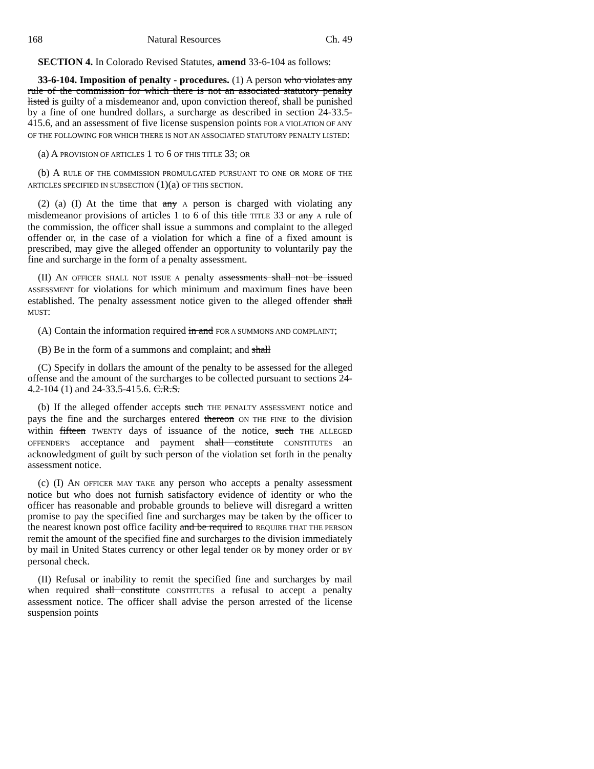168 Natural Resources Ch. 49
SECTION 4. In Colorado Revised Statutes, amend 33-6-104 as follows:
33-6-104. Imposition of penalty - procedures. (1) A person who violates any rule of the commission for which there is not an associated statutory penalty listed is guilty of a misdemeanor and, upon conviction thereof, shall be punished by a fine of one hundred dollars, a surcharge as described in section 24-33.5-415.6, and an assessment of five license suspension points FOR A VIOLATION OF ANY OF THE FOLLOWING FOR WHICH THERE IS NOT AN ASSOCIATED STATUTORY PENALTY LISTED:
(a) A PROVISION OF ARTICLES 1 TO 6 OF THIS TITLE 33; OR
(b) A RULE OF THE COMMISSION PROMULGATED PURSUANT TO ONE OR MORE OF THE ARTICLES SPECIFIED IN SUBSECTION (1)(a) OF THIS SECTION.
(2) (a) (I) At the time that any A person is charged with violating any misdemeanor provisions of articles 1 to 6 of this title TITLE 33 or any A rule of the commission, the officer shall issue a summons and complaint to the alleged offender or, in the case of a violation for which a fine of a fixed amount is prescribed, may give the alleged offender an opportunity to voluntarily pay the fine and surcharge in the form of a penalty assessment.
(II) AN OFFICER SHALL NOT ISSUE A penalty assessments shall not be issued ASSESSMENT for violations for which minimum and maximum fines have been established. The penalty assessment notice given to the alleged offender shall MUST:
(A) Contain the information required in and FOR A SUMMONS AND COMPLAINT;
(B) Be in the form of a summons and complaint; and shall
(C) Specify in dollars the amount of the penalty to be assessed for the alleged offense and the amount of the surcharges to be collected pursuant to sections 24-4.2-104 (1) and 24-33.5-415.6. C.R.S.
(b) If the alleged offender accepts such THE PENALTY ASSESSMENT notice and pays the fine and the surcharges entered thereon ON THE FINE to the division within fifteen TWENTY days of issuance of the notice, such THE ALLEGED OFFENDER'S acceptance and payment shall constitute CONSTITUTES an acknowledgment of guilt by such person of the violation set forth in the penalty assessment notice.
(c) (I) AN OFFICER MAY TAKE any person who accepts a penalty assessment notice but who does not furnish satisfactory evidence of identity or who the officer has reasonable and probable grounds to believe will disregard a written promise to pay the specified fine and surcharges may be taken by the officer to the nearest known post office facility and be required to REQUIRE THAT THE PERSON remit the amount of the specified fine and surcharges to the division immediately by mail in United States currency or other legal tender OR by money order or BY personal check.
(II) Refusal or inability to remit the specified fine and surcharges by mail when required shall constitute CONSTITUTES a refusal to accept a penalty assessment notice. The officer shall advise the person arrested of the license suspension points